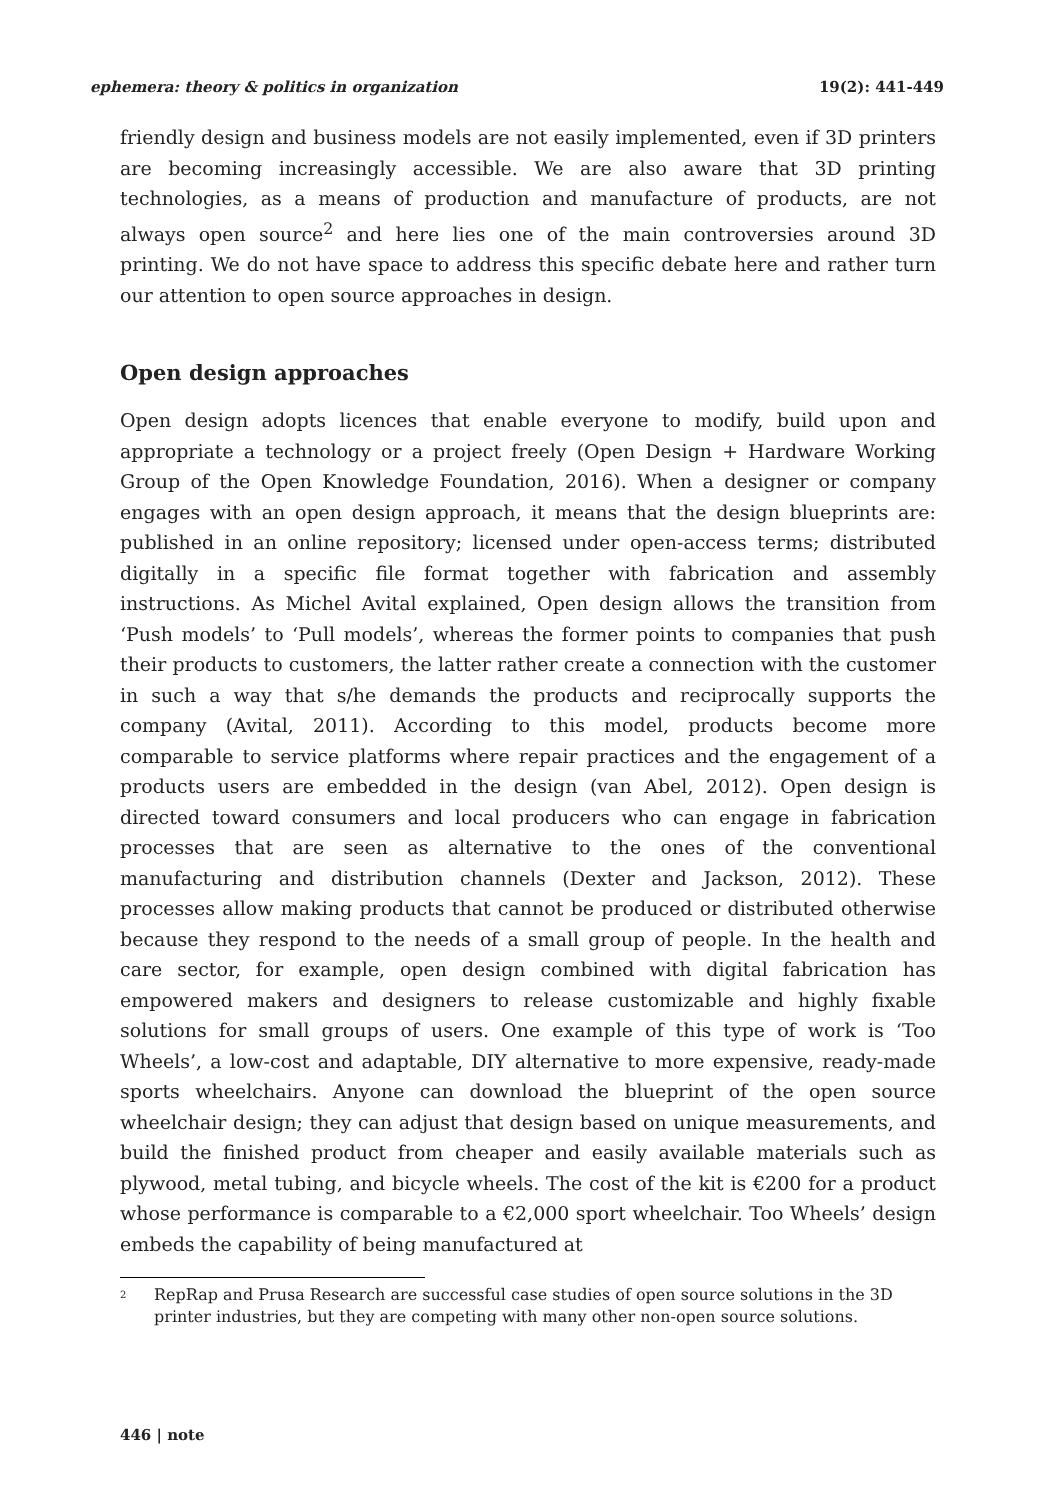ephemera: theory & politics in organization 19(2): 441-449
friendly design and business models are not easily implemented, even if 3D printers are becoming increasingly accessible. We are also aware that 3D printing technologies, as a means of production and manufacture of products, are not always open source<sup>2</sup> and here lies one of the main controversies around 3D printing. We do not have space to address this specific debate here and rather turn our attention to open source approaches in design.
Open design approaches
Open design adopts licences that enable everyone to modify, build upon and appropriate a technology or a project freely (Open Design + Hardware Working Group of the Open Knowledge Foundation, 2016). When a designer or company engages with an open design approach, it means that the design blueprints are: published in an online repository; licensed under open-access terms; distributed digitally in a specific file format together with fabrication and assembly instructions. As Michel Avital explained, Open design allows the transition from ‘Push models’ to ‘Pull models’, whereas the former points to companies that push their products to customers, the latter rather create a connection with the customer in such a way that s/he demands the products and reciprocally supports the company (Avital, 2011). According to this model, products become more comparable to service platforms where repair practices and the engagement of a products users are embedded in the design (van Abel, 2012). Open design is directed toward consumers and local producers who can engage in fabrication processes that are seen as alternative to the ones of the conventional manufacturing and distribution channels (Dexter and Jackson, 2012). These processes allow making products that cannot be produced or distributed otherwise because they respond to the needs of a small group of people. In the health and care sector, for example, open design combined with digital fabrication has empowered makers and designers to release customizable and highly fixable solutions for small groups of users. One example of this type of work is ‘Too Wheels’, a low-cost and adaptable, DIY alternative to more expensive, ready-made sports wheelchairs. Anyone can download the blueprint of the open source wheelchair design; they can adjust that design based on unique measurements, and build the finished product from cheaper and easily available materials such as plywood, metal tubing, and bicycle wheels. The cost of the kit is €200 for a product whose performance is comparable to a €2,000 sport wheelchair. Too Wheels’ design embeds the capability of being manufactured at
<sup>2</sup> RepRap and Prusa Research are successful case studies of open source solutions in the 3D printer industries, but they are competing with many other non-open source solutions.
446 | note